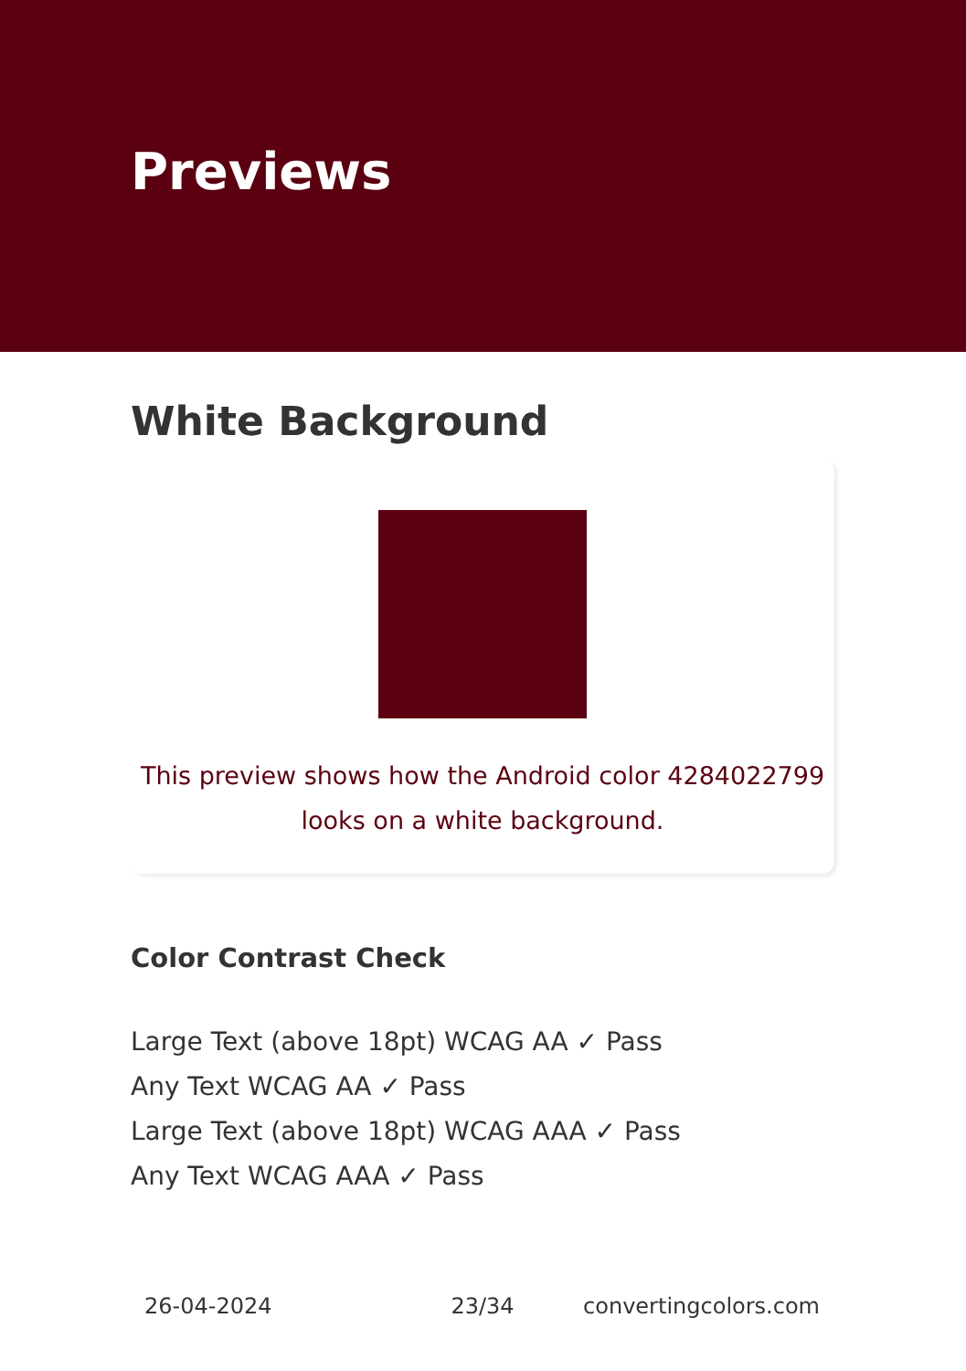Previews
White Background
This preview shows how the Android color 4284022799
looks on a white background.
Color Contrast Check
Large Text (above 18pt) WCAG AA ✓ Pass
Any Text WCAG AA ✓ Pass
Large Text (above 18pt) WCAG AAA ✓ Pass
Any Text WCAG AAA ✓ Pass
26-04-2024 23/34 convertingcolors.com